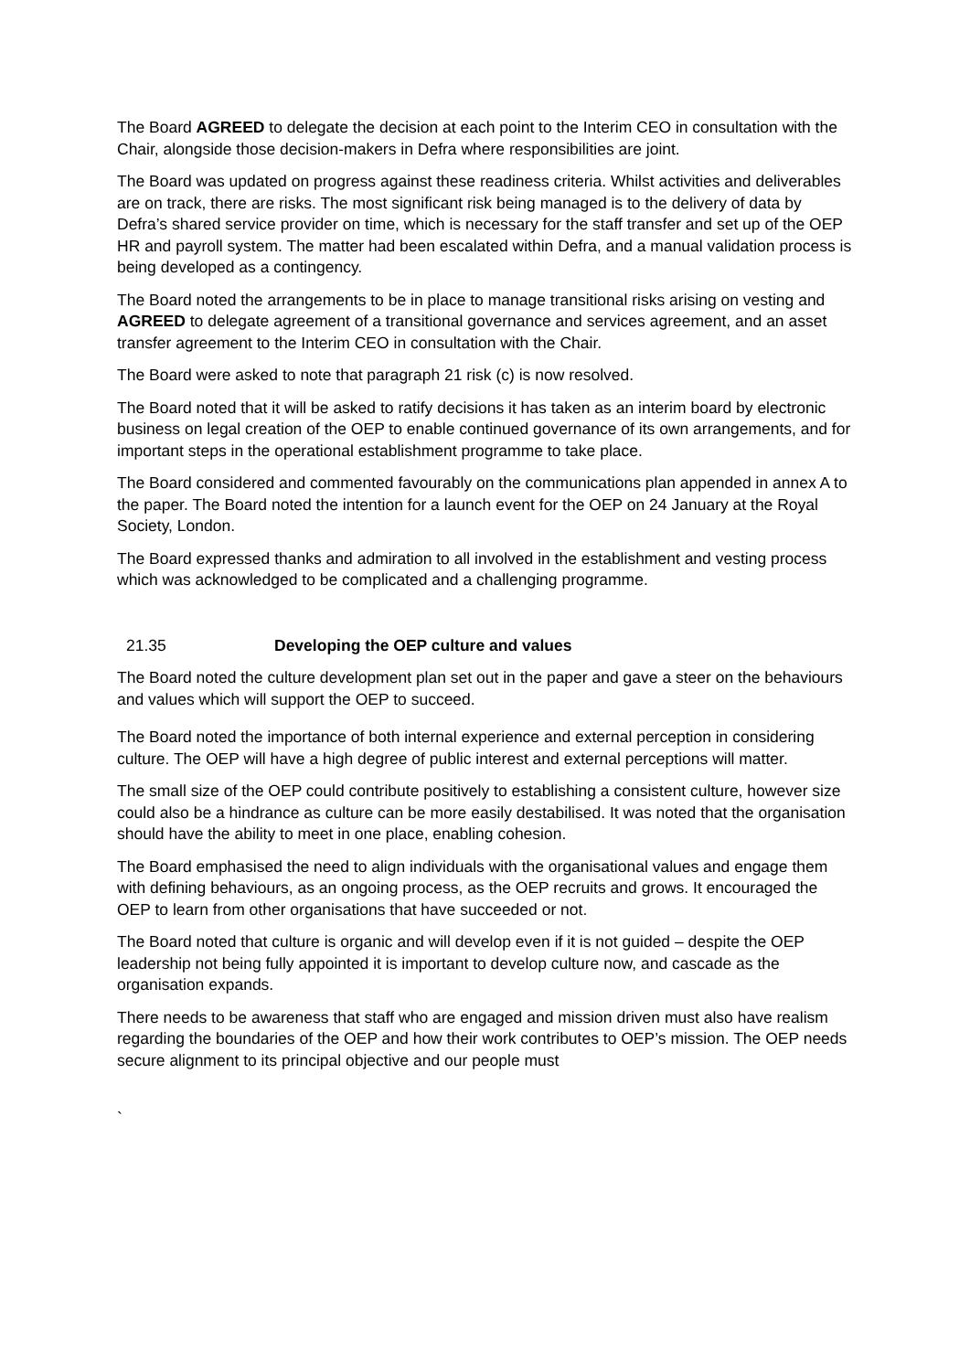The Board AGREED to delegate the decision at each point to the Interim CEO in consultation with the Chair, alongside those decision-makers in Defra where responsibilities are joint.
The Board was updated on progress against these readiness criteria. Whilst activities and deliverables are on track, there are risks. The most significant risk being managed is to the delivery of data by Defra’s shared service provider on time, which is necessary for the staff transfer and set up of the OEP HR and payroll system. The matter had been escalated within Defra, and a manual validation process is being developed as a contingency.
The Board noted the arrangements to be in place to manage transitional risks arising on vesting and AGREED to delegate agreement of a transitional governance and services agreement, and an asset transfer agreement to the Interim CEO in consultation with the Chair.
The Board were asked to note that paragraph 21 risk (c) is now resolved.
The Board noted that it will be asked to ratify decisions it has taken as an interim board by electronic business on legal creation of the OEP to enable continued governance of its own arrangements, and for important steps in the operational establishment programme to take place.
The Board considered and commented favourably on the communications plan appended in annex A to the paper. The Board noted the intention for a launch event for the OEP on 24 January at the Royal Society, London.
The Board expressed thanks and admiration to all involved in the establishment and vesting process which was acknowledged to be complicated and a challenging programme.
21.35 Developing the OEP culture and values
The Board noted the culture development plan set out in the paper and gave a steer on the behaviours and values which will support the OEP to succeed.
The Board noted the importance of both internal experience and external perception in considering culture. The OEP will have a high degree of public interest and external perceptions will matter.
The small size of the OEP could contribute positively to establishing a consistent culture, however size could also be a hindrance as culture can be more easily destabilised. It was noted that the organisation should have the ability to meet in one place, enabling cohesion.
The Board emphasised the need to align individuals with the organisational values and engage them with defining behaviours, as an ongoing process, as the OEP recruits and grows. It encouraged the OEP to learn from other organisations that have succeeded or not.
The Board noted that culture is organic and will develop even if it is not guided – despite the OEP leadership not being fully appointed it is important to develop culture now, and cascade as the organisation expands.
There needs to be awareness that staff who are engaged and mission driven must also have realism regarding the boundaries of the OEP and how their work contributes to OEP’s mission. The OEP needs secure alignment to its principal objective and our people must
`